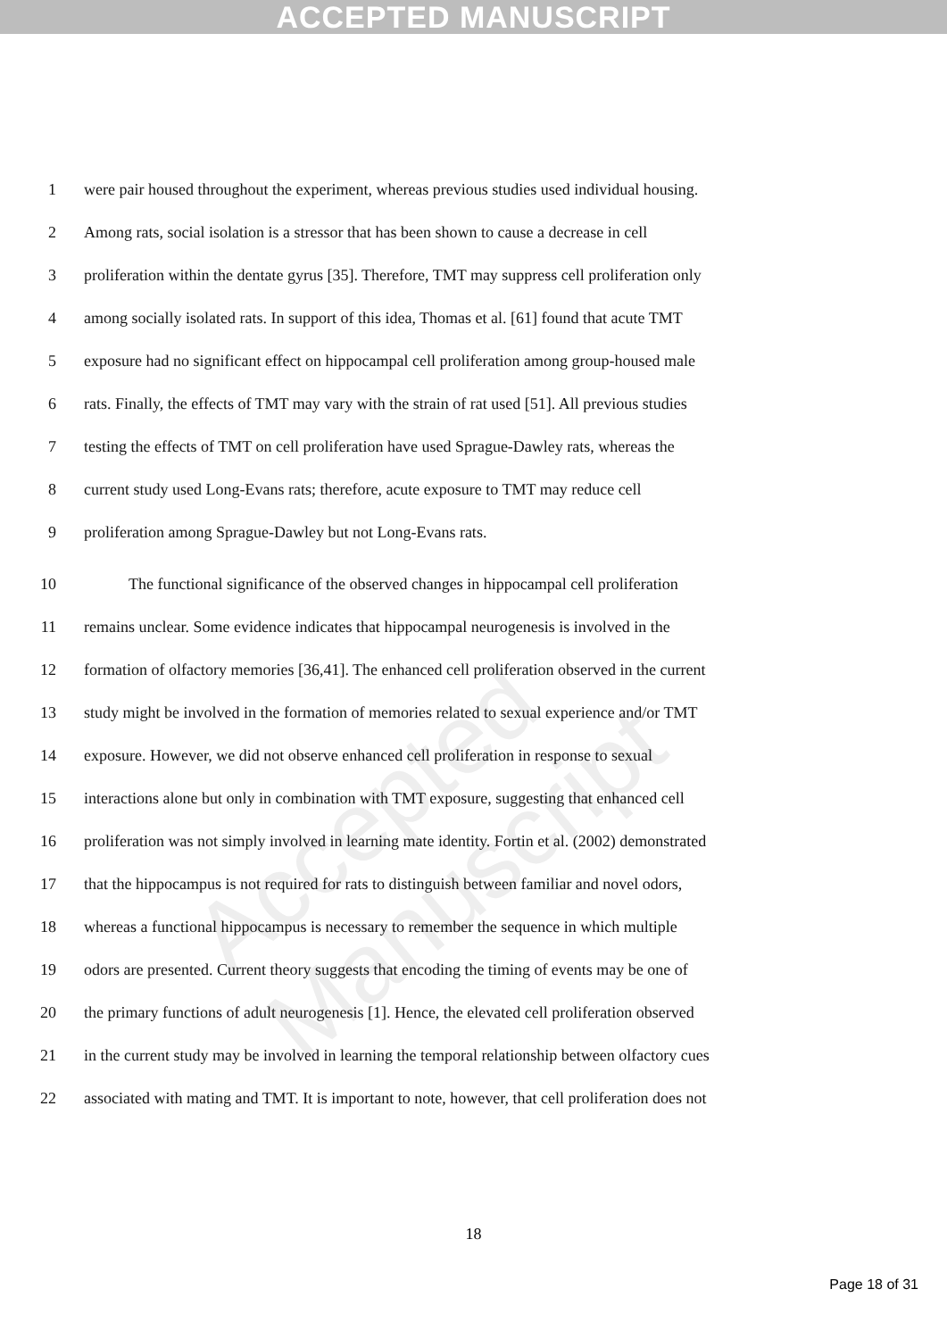ACCEPTED MANUSCRIPT
Accepted Manuscript
1 were pair housed throughout the experiment, whereas previous studies used individual housing.
2 Among rats, social isolation is a stressor that has been shown to cause a decrease in cell
3 proliferation within the dentate gyrus [35]. Therefore, TMT may suppress cell proliferation only
4 among socially isolated rats. In support of this idea, Thomas et al. [61] found that acute TMT
5 exposure had no significant effect on hippocampal cell proliferation among group-housed male
6 rats. Finally, the effects of TMT may vary with the strain of rat used [51]. All previous studies
7 testing the effects of TMT on cell proliferation have used Sprague-Dawley rats, whereas the
8 current study used Long-Evans rats; therefore, acute exposure to TMT may reduce cell
9 proliferation among Sprague-Dawley but not Long-Evans rats.
10 The functional significance of the observed changes in hippocampal cell proliferation
11 remains unclear. Some evidence indicates that hippocampal neurogenesis is involved in the
12 formation of olfactory memories [36,41]. The enhanced cell proliferation observed in the current
13 study might be involved in the formation of memories related to sexual experience and/or TMT
14 exposure. However, we did not observe enhanced cell proliferation in response to sexual
15 interactions alone but only in combination with TMT exposure, suggesting that enhanced cell
16 proliferation was not simply involved in learning mate identity. Fortin et al. (2002) demonstrated
17 that the hippocampus is not required for rats to distinguish between familiar and novel odors,
18 whereas a functional hippocampus is necessary to remember the sequence in which multiple
19 odors are presented. Current theory suggests that encoding the timing of events may be one of
20 the primary functions of adult neurogenesis [1]. Hence, the elevated cell proliferation observed
21 in the current study may be involved in learning the temporal relationship between olfactory cues
22 associated with mating and TMT. It is important to note, however, that cell proliferation does not
18
Page 18 of 31